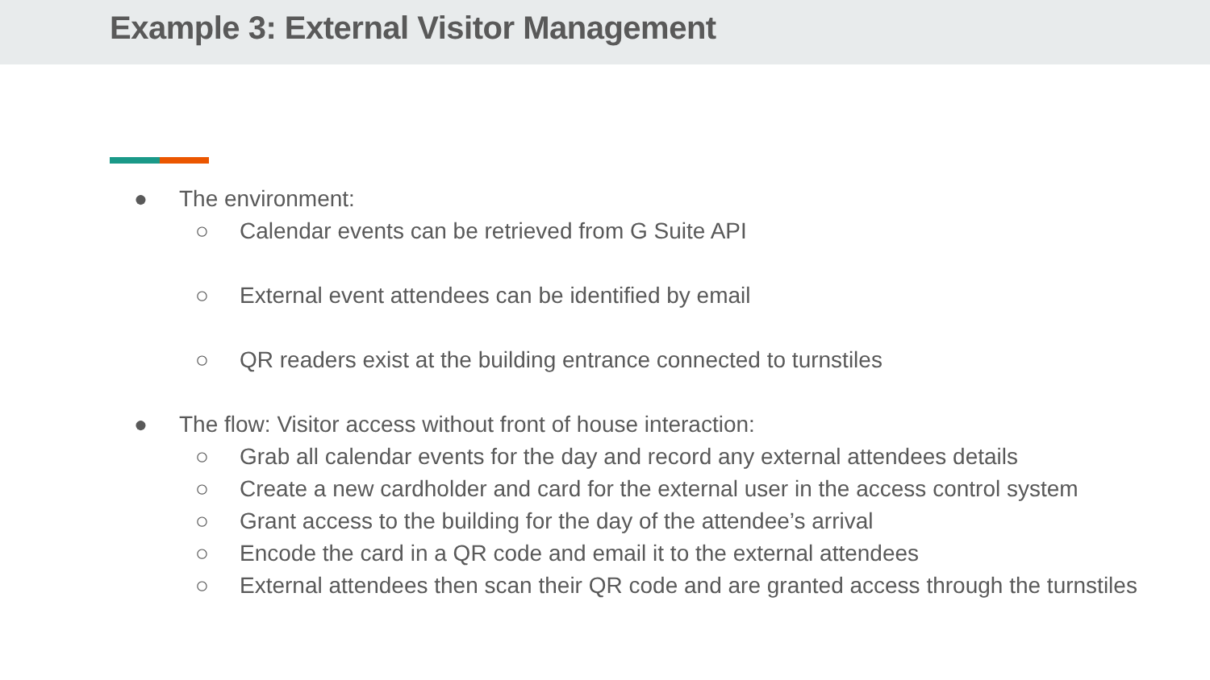Example 3: External Visitor Management
● The environment:
○ Calendar events can be retrieved from G Suite API
○ External event attendees can be identified by email
○ QR readers exist at the building entrance connected to turnstiles
● The flow: Visitor access without front of house interaction:
○ Grab all calendar events for the day and record any external attendees details
○ Create a new cardholder and card for the external user in the access control system
○ Grant access to the building for the day of the attendee’s arrival
○ Encode the card in a QR code and email it to the external attendees
○ External attendees then scan their QR code and are granted access through the turnstiles